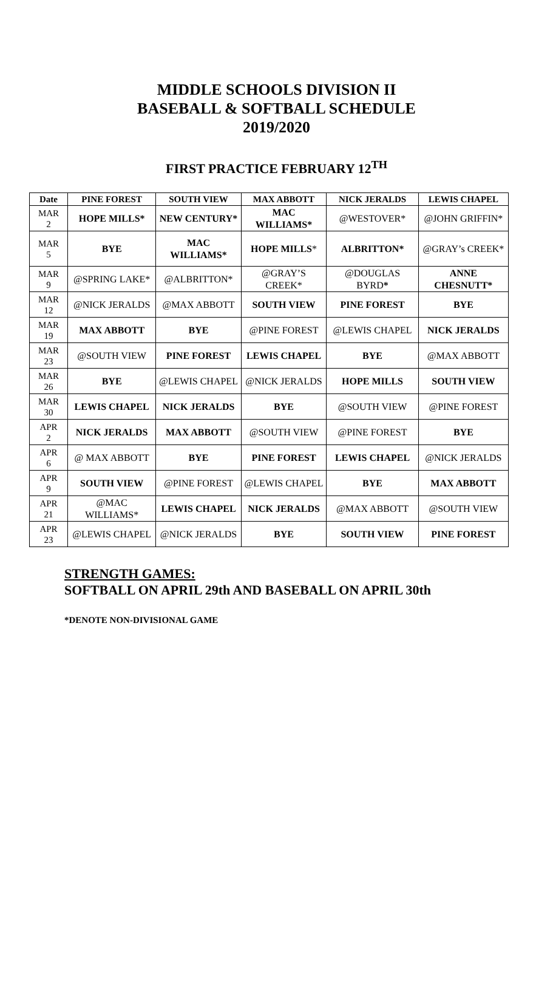MIDDLE SCHOOLS DIVISION II
BASEBALL & SOFTBALL SCHEDULE
2019/2020
FIRST PRACTICE FEBRUARY 12<sup>TH</sup>
| Date | PINE FOREST | SOUTH VIEW | MAX ABBOTT | NICK JERALDS | LEWIS CHAPEL |
| --- | --- | --- | --- | --- | --- |
| MAR 2 | HOPE MILLS* | NEW CENTURY* | MAC WILLIAMS* | @WESTOVER* | @JOHN GRIFFIN* |
| MAR 5 | BYE | MAC WILLIAMS* | HOPE MILLS * | ALBRITTON* | @GRAY’s CREEK* |
| MAR 9 | @SPRING LAKE* | @ALBRITTON* | @GRAY’S CREEK* | @DOUGLAS BYRD * | ANNE CHESNUTT* |
| MAR 12 | @NICK JERALDS | @MAX ABBOTT | SOUTH VIEW | PINE FOREST | BYE |
| MAR 19 | MAX ABBOTT | BYE | @PINE FOREST | @LEWIS CHAPEL | NICK JERALDS |
| MAR 23 | @SOUTH VIEW | PINE FOREST | LEWIS CHAPEL | BYE | @MAX ABBOTT |
| MAR 26 | BYE | @LEWIS CHAPEL | @NICK JERALDS | HOPE MILLS | SOUTH VIEW |
| MAR 30 | LEWIS CHAPEL | NICK JERALDS | BYE | @SOUTH VIEW | @PINE FOREST |
| APR 2 | NICK JERALDS | MAX ABBOTT | @SOUTH VIEW | @PINE FOREST | BYE |
| APR 6 | @ MAX ABBOTT | BYE | PINE FOREST | LEWIS CHAPEL | @NICK JERALDS |
| APR 9 | SOUTH VIEW | @PINE FOREST | @LEWIS CHAPEL | BYE | MAX ABBOTT |
| APR 21 | @MAC WILLIAMS* | LEWIS CHAPEL | NICK JERALDS | @MAX ABBOTT | @SOUTH VIEW |
| APR 23 | @LEWIS CHAPEL | @NICK JERALDS | BYE | SOUTH VIEW | PINE FOREST |
STRENGTH GAMES:
SOFTBALL ON APRIL 29th AND BASEBALL ON APRIL 30th
*DENOTE NON-DIVISIONAL GAME